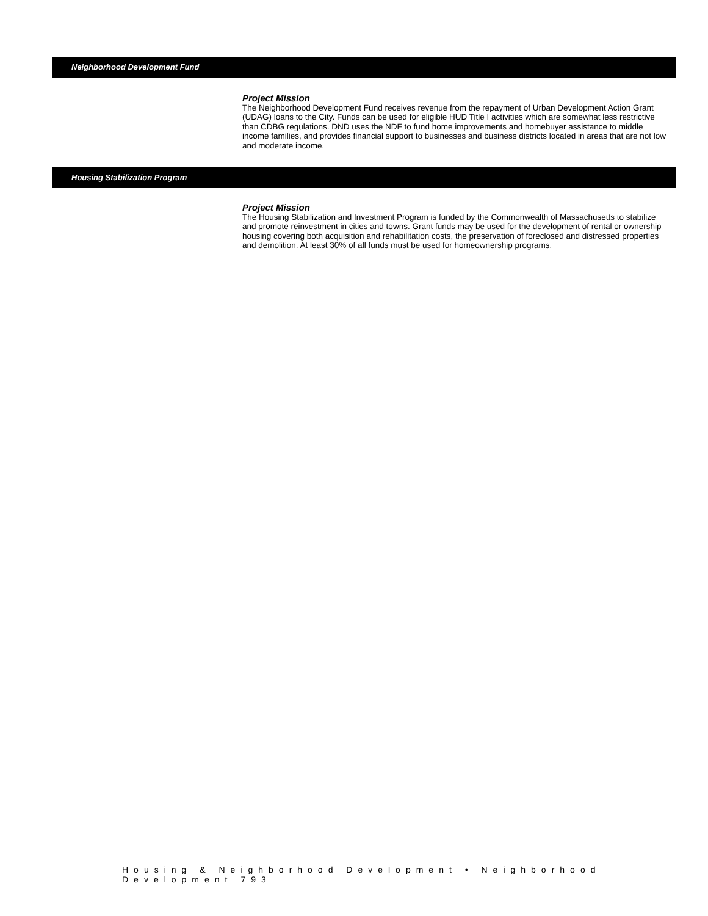Neighborhood Development Fund
Project Mission
The Neighborhood Development Fund receives revenue from the repayment of Urban Development Action Grant (UDAG) loans to the City. Funds can be used for eligible HUD Title I activities which are somewhat less restrictive than CDBG regulations. DND uses the NDF to fund home improvements and homebuyer assistance to middle income families, and provides financial support to businesses and business districts located in areas that are not low and moderate income.
Housing Stabilization Program
Project Mission
The Housing Stabilization and Investment Program is funded by the Commonwealth of Massachusetts to stabilize and promote reinvestment in cities and towns. Grant funds may be used for the development of rental or ownership housing covering both acquisition and rehabilitation costs, the preservation of foreclosed and distressed properties and demolition. At least 30% of all funds must be used for homeownership programs.
Housing & Neighborhood Development • Neighborhood Development 793